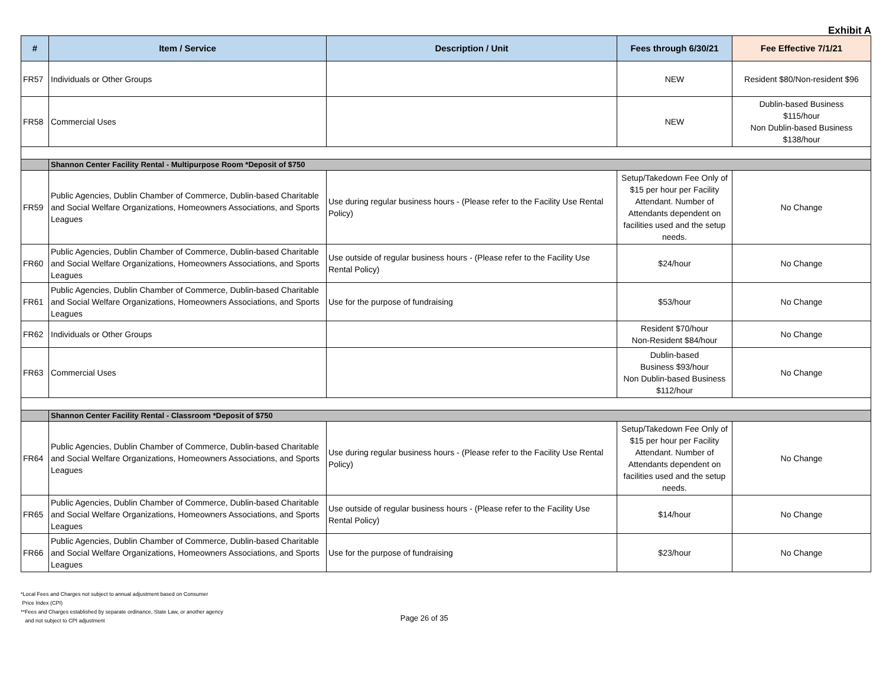Exhibit A
| # | Item / Service | Description / Unit | Fees through 6/30/21 | Fee Effective 7/1/21 |
| --- | --- | --- | --- | --- |
| FR57 | Individuals or Other Groups | | NEW | Resident $80/Non-resident $96 |
| FR58 | Commercial Uses | | NEW | Dublin-based Business $115/hour Non Dublin-based Business $138/hour |
| | Shannon Center Facility Rental - Multipurpose Room *Deposit of $750 | | | |
| FR59 | Public Agencies, Dublin Chamber of Commerce, Dublin-based Charitable and Social Welfare Organizations, Homeowners Associations, and Sports Leagues | Use during regular business hours - (Please refer to the Facility Use Rental Policy) | Setup/Takedown Fee Only of $15 per hour per Facility Attendant. Number of Attendants dependent on facilities used and the setup needs. | No Change |
| FR60 | Public Agencies, Dublin Chamber of Commerce, Dublin-based Charitable and Social Welfare Organizations, Homeowners Associations, and Sports Leagues | Use outside of regular business hours - (Please refer to the Facility Use Rental Policy) | $24/hour | No Change |
| FR61 | Public Agencies, Dublin Chamber of Commerce, Dublin-based Charitable and Social Welfare Organizations, Homeowners Associations, and Sports Leagues | Use for the purpose of fundraising | $53/hour | No Change |
| FR62 | Individuals or Other Groups | | Resident $70/hour Non-Resident $84/hour | No Change |
| FR63 | Commercial Uses | | Dublin-based Business $93/hour Non Dublin-based Business $112/hour | No Change |
| | Shannon Center Facility Rental - Classroom *Deposit of $750 | | | |
| FR64 | Public Agencies, Dublin Chamber of Commerce, Dublin-based Charitable and Social Welfare Organizations, Homeowners Associations, and Sports Leagues | Use during regular business hours - (Please refer to the Facility Use Rental Policy) | Setup/Takedown Fee Only of $15 per hour per Facility Attendant. Number of Attendants dependent on facilities used and the setup needs. | No Change |
| FR65 | Public Agencies, Dublin Chamber of Commerce, Dublin-based Charitable and Social Welfare Organizations, Homeowners Associations, and Sports Leagues | Use outside of regular business hours - (Please refer to the Facility Use Rental Policy) | $14/hour | No Change |
| FR66 | Public Agencies, Dublin Chamber of Commerce, Dublin-based Charitable and Social Welfare Organizations, Homeowners Associations, and Sports Leagues | Use for the purpose of fundraising | $23/hour | No Change |
*Local Fees and Charges not subject to annual adjustment based on Consumer
Price Index (CPI)
**Fees and Charges established by separate ordinance, State Law, or another agency
and not subject to CPI adjustment
Page 26 of 35